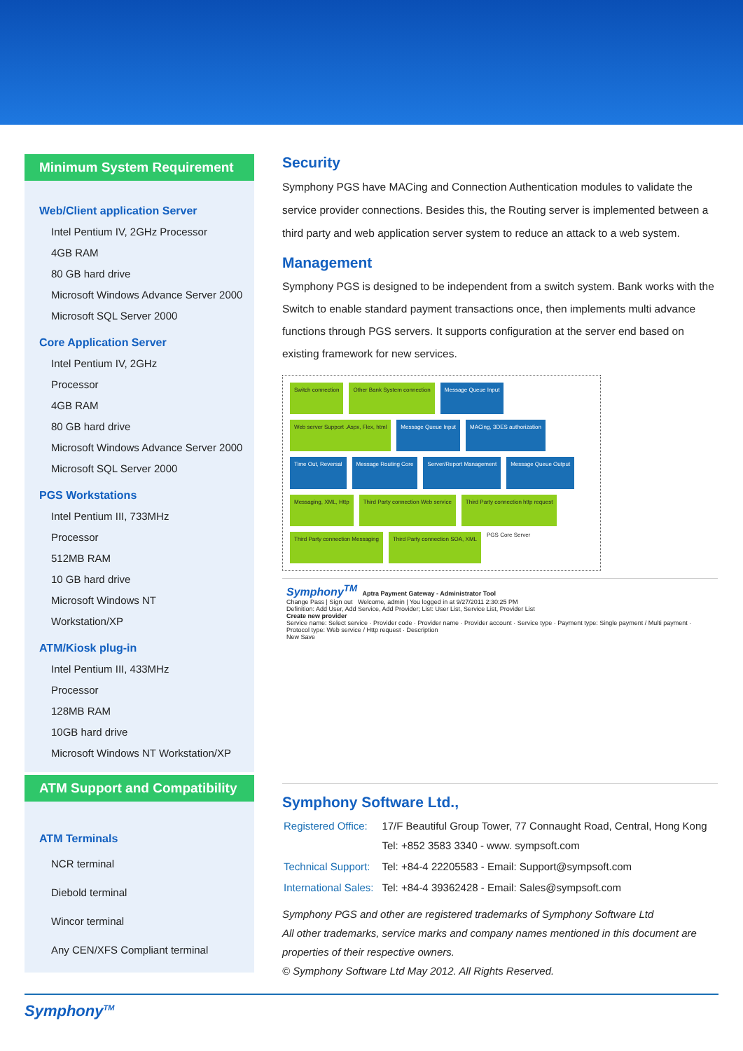Minimum System Requirement
Web/Client application Server
Intel Pentium IV, 2GHz Processor
4GB RAM
80 GB hard drive
Microsoft Windows Advance Server 2000
Microsoft SQL Server 2000
Core Application Server
Intel Pentium IV, 2GHz
Processor
4GB RAM
80 GB hard drive
Microsoft Windows Advance Server 2000
Microsoft SQL Server 2000
PGS Workstations
Intel Pentium III, 733MHz
Processor
512MB RAM
10 GB hard drive
Microsoft Windows NT
Workstation/XP
ATM/Kiosk plug-in
Intel Pentium III, 433MHz
Processor
128MB RAM
10GB hard drive
Microsoft Windows NT Workstation/XP
ATM Support and Compatibility
ATM Terminals
NCR terminal
Diebold terminal
Wincor terminal
Any CEN/XFS Compliant terminal
Security
Symphony PGS have MACing and Connection Authentication modules to validate the service provider connections. Besides this, the Routing server is implemented between a third party and web application server system to reduce an attack to a web system.
Management
Symphony PGS is designed to be independent from a switch system. Bank works with the Switch to enable standard payment transactions once, then implements multi advance functions through PGS servers. It supports configuration at the server end based on existing framework for new services.
Switch connection Other Bank System connection Message Queue Input Web server Support .Aspx, Flex, html Message Queue Input MACing, 3DES authorization Time Out, Reversal Message Routing Core Server/Report Management Message Queue Output Messaging, XML, Http Third Party connection Web service Third Party connection http request Third Party connection Messaging Third Party connection SOA, XML PGS Core Server
Symphony<sup>TM</sup> Aptra Payment Gateway - Administrator Tool
Change Pass | Sign out Welcome, admin | You logged in at 9/27/2011 2:30:25 PM
Definition: Add User, Add Service, Add Provider; List: User List, Service List, Provider List
Create new provider
Service name: Select service · Provider code · Provider name · Provider account · Service type · Payment type: Single payment / Multi payment · Protocol type: Web service / Http request · Description
New Save
Symphony Software Ltd.,
| Registered Office: | 17/F Beautiful Group Tower, 77 Connaught Road, Central, Hong Kong Tel: +852 3583 3340 - www. sympsoft.com |
| Technical Support: | Tel: +84-4 22205583 - Email: Support@sympsoft.com |
| International Sales: | Tel: +84-4 39362428 - Email: Sales@sympsoft.com |
Symphony PGS and other are registered trademarks of Symphony Software Ltd
All other trademarks, service marks and company names mentioned in this document are properties of their respective owners.
© Symphony Software Ltd May 2012. All Rights Reserved.
Symphony<sup>TM</sup>